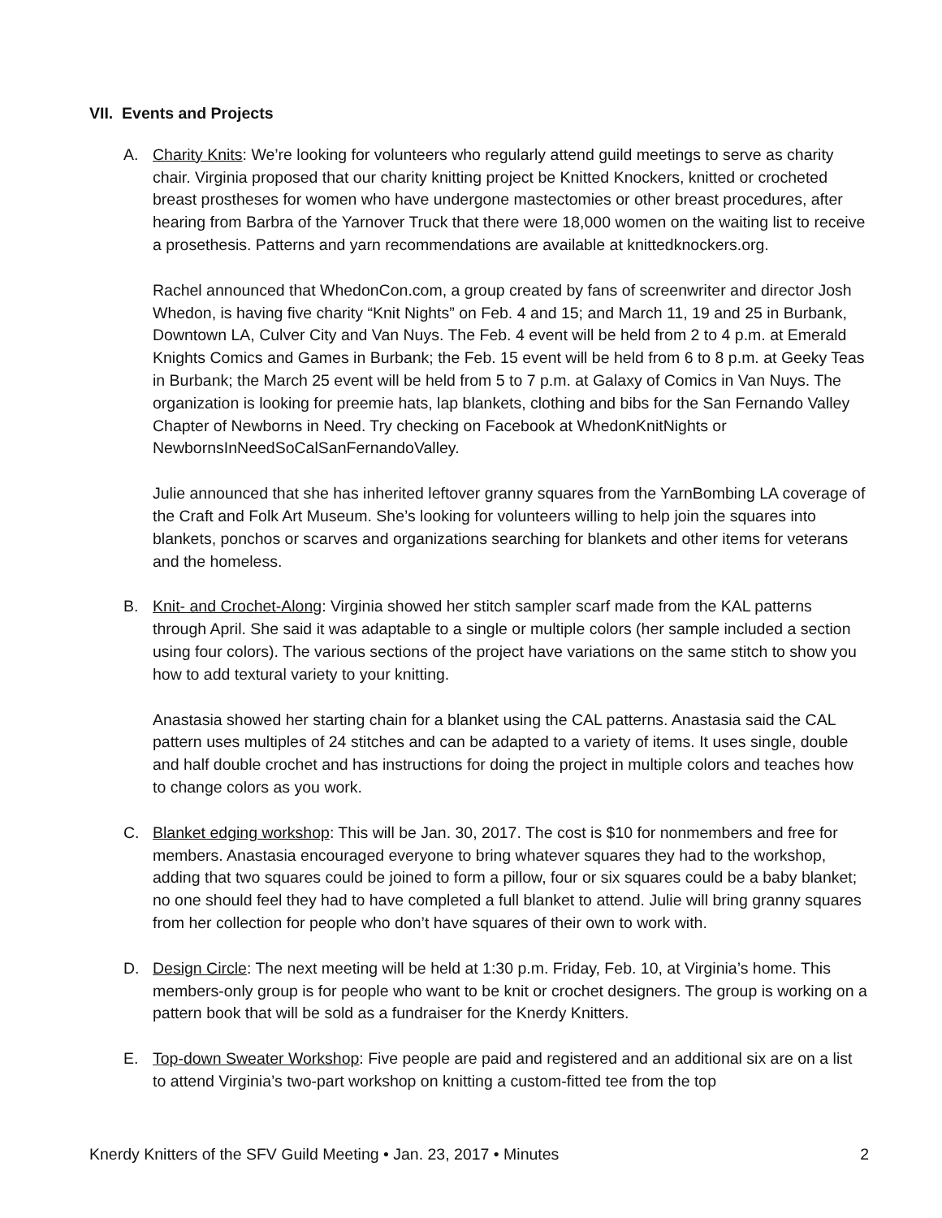VII. Events and Projects
A. Charity Knits: We’re looking for volunteers who regularly attend guild meetings to serve as charity chair. Virginia proposed that our charity knitting project be Knitted Knockers, knitted or crocheted breast prostheses for women who have undergone mastectomies or other breast procedures, after hearing from Barbra of the Yarnover Truck that there were 18,000 women on the waiting list to receive a prosethesis. Patterns and yarn recommendations are available at knittedknockers.org.
Rachel announced that WhedonCon.com, a group created by fans of screenwriter and director Josh Whedon, is having five charity “Knit Nights” on Feb. 4 and 15; and March 11, 19 and 25 in Burbank, Downtown LA, Culver City and Van Nuys. The Feb. 4 event will be held from 2 to 4 p.m. at Emerald Knights Comics and Games in Burbank; the Feb. 15 event will be held from 6 to 8 p.m. at Geeky Teas in Burbank; the March 25 event will be held from 5 to 7 p.m. at Galaxy of Comics in Van Nuys. The organization is looking for preemie hats, lap blankets, clothing and bibs for the San Fernando Valley Chapter of Newborns in Need. Try checking on Facebook at WhedonKnitNights or NewbornsInNeedSoCalSanFernandoValley.
Julie announced that she has inherited leftover granny squares from the YarnBombing LA coverage of the Craft and Folk Art Museum. She’s looking for volunteers willing to help join the squares into blankets, ponchos or scarves and organizations searching for blankets and other items for veterans and the homeless.
B. Knit- and Crochet-Along: Virginia showed her stitch sampler scarf made from the KAL patterns through April. She said it was adaptable to a single or multiple colors (her sample included a section using four colors). The various sections of the project have variations on the same stitch to show you how to add textural variety to your knitting.
Anastasia showed her starting chain for a blanket using the CAL patterns. Anastasia said the CAL pattern uses multiples of 24 stitches and can be adapted to a variety of items. It uses single, double and half double crochet and has instructions for doing the project in multiple colors and teaches how to change colors as you work.
C. Blanket edging workshop: This will be Jan. 30, 2017. The cost is $10 for nonmembers and free for members. Anastasia encouraged everyone to bring whatever squares they had to the workshop, adding that two squares could be joined to form a pillow, four or six squares could be a baby blanket; no one should feel they had to have completed a full blanket to attend. Julie will bring granny squares from her collection for people who don’t have squares of their own to work with.
D. Design Circle: The next meeting will be held at 1:30 p.m. Friday, Feb. 10, at Virginia’s home. This members-only group is for people who want to be knit or crochet designers. The group is working on a pattern book that will be sold as a fundraiser for the Knerdy Knitters.
E. Top-down Sweater Workshop: Five people are paid and registered and an additional six are on a list to attend Virginia’s two-part workshop on knitting a custom-fitted tee from the top
Knerdy Knitters of the SFV Guild Meeting • Jan. 23, 2017 • Minutes 2